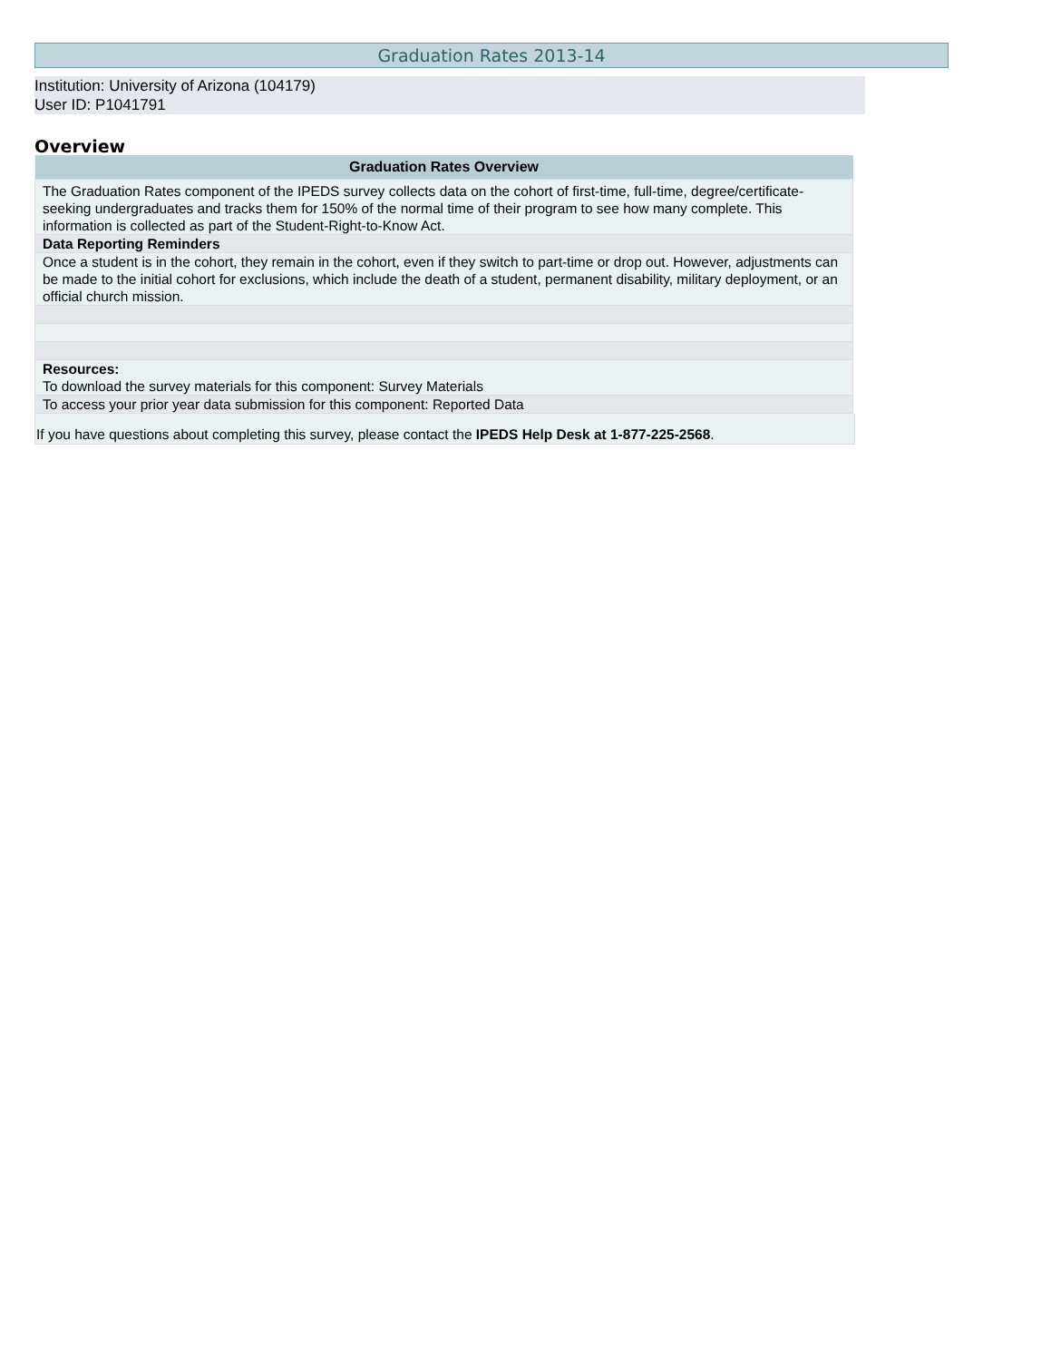Graduation Rates 2013-14
Institution: University of Arizona (104179)
User ID: P1041791
Overview
| Graduation Rates Overview |
| --- |
| The Graduation Rates component of the IPEDS survey collects data on the cohort of first-time, full-time, degree/certificate-seeking undergraduates and tracks them for 150% of the normal time of their program to see how many complete. This information is collected as part of the Student-Right-to-Know Act. |
| Data Reporting Reminders |
| Once a student is in the cohort, they remain in the cohort, even if they switch to part-time or drop out. However, adjustments can be made to the initial cohort for exclusions, which include the death of a student, permanent disability, military deployment, or an official church mission. |
| Resources: To download the survey materials for this component: Survey Materials |
| To access your prior year data submission for this component: Reported Data |
If you have questions about completing this survey, please contact the IPEDS Help Desk at 1-877-225-2568.